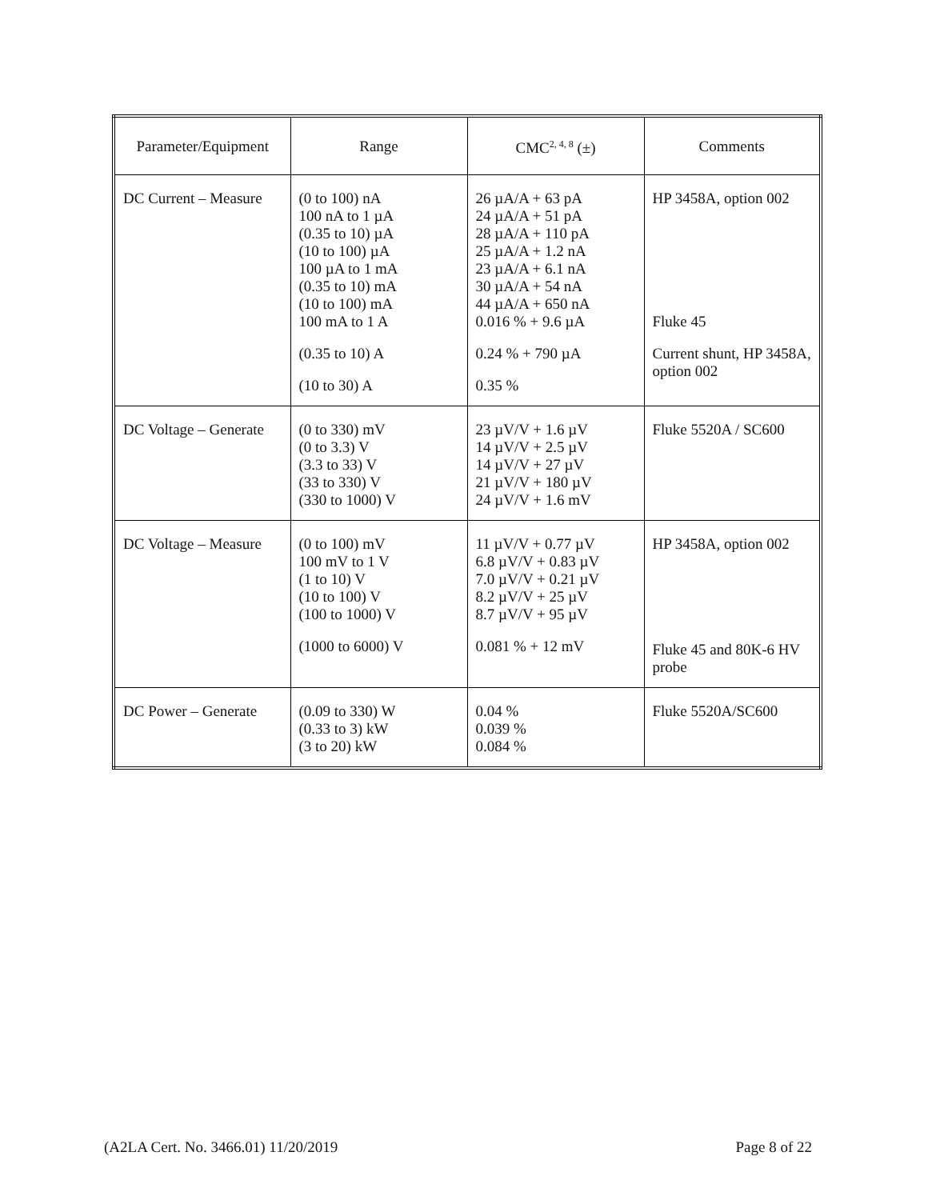| Parameter/Equipment | Range | CMC<sup>2, 4, 8</sup> (±) | Comments |
| --- | --- | --- | --- |
| DC Current – Measure | (0 to 100) nA 100 nA to 1 µA (0.35 to 10) µA (10 to 100) µA 100 µA to 1 mA (0.35 to 10) mA (10 to 100) mA 100 mA to 1 A (0.35 to 10) A (10 to 30) A | 26 µA/A + 63 pA 24 µA/A + 51 pA 28 µA/A + 110 pA 25 µA/A + 1.2 nA 23 µA/A + 6.1 nA 30 µA/A + 54 nA 44 µA/A + 650 nA 0.016 % + 9.6 µA 0.24 % + 790 µA 0.35 % | HP 3458A, option 002 Fluke 45 Current shunt, HP 3458A, option 002 |
| DC Voltage – Generate | (0 to 330) mV (0 to 3.3) V (3.3 to 33) V (33 to 330) V (330 to 1000) V | 23 µV/V + 1.6 µV 14 µV/V + 2.5 µV 14 µV/V + 27 µV 21 µV/V + 180 µV 24 µV/V + 1.6 mV | Fluke 5520A / SC600 |
| DC Voltage – Measure | (0 to 100) mV 100 mV to 1 V (1 to 10) V (10 to 100) V (100 to 1000) V (1000 to 6000) V | 11 µV/V + 0.77 µV 6.8 µV/V + 0.83 µV 7.0 µV/V + 0.21 µV 8.2 µV/V + 25 µV 8.7 µV/V + 95 µV 0.081 % + 12 mV | HP 3458A, option 002 Fluke 45 and 80K-6 HV probe |
| DC Power – Generate | (0.09 to 330) W (0.33 to 3) kW (3 to 20) kW | 0.04 % 0.039 % 0.084 % | Fluke 5520A/SC600 |
(A2LA Cert. No. 3466.01) 11/20/2019 Page 8 of 22